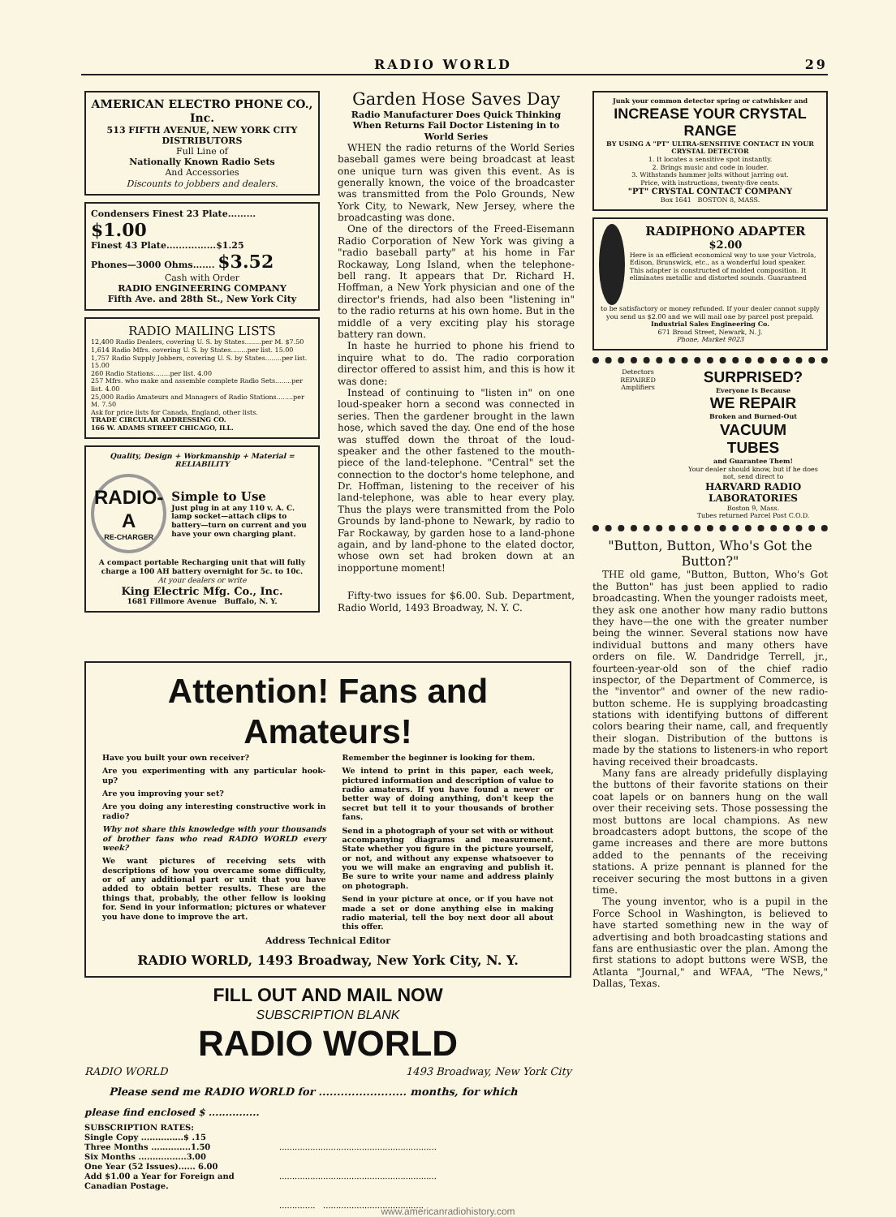RADIO WORLD 29
AMERICAN ELECTRO PHONE CO., Inc.
513 FIFTH AVENUE, NEW YORK CITY
DISTRIBUTORS
Full Line of
Nationally Known Radio Sets
And Accessories
Discounts to jobbers and dealers.
Condensers Finest 23 Plate......... $1.00
Finest 43 Plate................$1.25
Phones—3000 Ohms....... $3.52
Cash with Order
RADIO ENGINEERING COMPANY
Fifth Ave. and 28th St., New York City
RADIO MAILING LISTS
12,400 Radio Dealers, covering U. S. by States........per M. $7.50
1,614 Radio Mfrs. covering U. S. by States........per list. 15.00
1,757 Radio Supply Jobbers, covering U. S. by States........per list. 15.00
260 Radio Stations........per list. 4.00
257 Mfrs. who make and assemble complete Radio Sets........per list. 4.00
25,000 Radio Amateurs and Managers of Radio Stations........per M. 7.50
Ask for price lists for Canada, England, other lists.
TRADE CIRCULAR ADDRESSING CO.
166 W. ADAMS STREET CHICAGO, ILL.
Quality, Design + Workmanship + Material = RELIABILITY
RADIO-A
RE-CHARGER
Simple to Use
Just plug in at any 110 v. A. C. lamp socket—attach clips to battery—turn on current and you have your own charging plant.
A compact portable Recharging unit that will fully charge a 100 AH battery overnight for 5c. to 10c.
At your dealers or write
King Electric Mfg. Co., Inc.
1681 Fillmore Avenue Buffalo, N. Y.
Garden Hose Saves Day
Radio Manufacturer Does Quick Thinking When Returns Fail Doctor Listening in to World Series
WHEN the radio returns of the World Series baseball games were being broadcast at least one unique turn was given this event. As is generally known, the voice of the broadcaster was transmitted from the Polo Grounds, New York City, to Newark, New Jersey, where the broadcasting was done.
One of the directors of the Freed-Eisemann Radio Corporation of New York was giving a "radio baseball party" at his home in Far Rockaway, Long Island, when the telephone-bell rang. It appears that Dr. Richard H. Hoffman, a New York physician and one of the director's friends, had also been "listening in" to the radio returns at his own home. But in the middle of a very exciting play his storage battery ran down.
In haste he hurried to phone his friend to inquire what to do. The radio corporation director offered to assist him, and this is how it was done:
Instead of continuing to "listen in" on one loud-speaker horn a second was connected in series. Then the gardener brought in the lawn hose, which saved the day. One end of the hose was stuffed down the throat of the loud-speaker and the other fastened to the mouth-piece of the land-telephone. "Central" set the connection to the doctor's home telephone, and Dr. Hoffman, listening to the receiver of his land-telephone, was able to hear every play. Thus the plays were transmitted from the Polo Grounds by land-phone to Newark, by radio to Far Rockaway, by garden hose to a land-phone again, and by land-phone to the elated doctor, whose own set had broken down at an inopportune moment!
Fifty-two issues for $6.00. Sub. Department, Radio World, 1493 Broadway, N. Y. C.
Junk your common detector spring or catwhisker and
INCREASE YOUR CRYSTAL RANGE
BY USING A "PT" ULTRA-SENSITIVE CONTACT IN YOUR CRYSTAL DETECTOR
1. It locates a sensitive spot instantly.
2. Brings music and code in louder.
3. Withstands hammer jolts without jarring out.
Price, with instructions, twenty-five cents.
"PT" CRYSTAL CONTACT COMPANY
Box 1641 BOSTON 8, MASS.
RADIPHONO ADAPTER
$2.00
Here is an efficient economical way to use your Victrola, Edison, Brunswick, etc., as a wonderful loud speaker. This adapter is constructed of molded composition. It eliminates metallic and distorted sounds. Guaranteed
to be satisfactory or money refunded. If your dealer cannot supply you send us $2.00 and we will mail one by parcel post prepaid.
Industrial Sales Engineering Co.
671 Broad Street, Newark, N. J.
Phone, Market 9023
Detectors
REPAIRED
Amplifiers
SURPRISED?
Everyone Is Because
WE REPAIR
Broken and Burned-Out
VACUUM
TUBES
and Guarantee Them!
Your dealer should know, but if he does not, send direct to
HARVARD RADIO LABORATORIES
Boston 9, Mass.
Tubes returned Parcel Post C.O.D.
"Button, Button, Who's Got the Button?"
THE old game, "Button, Button, Who's Got the Button" has just been applied to radio broadcasting. When the younger radoists meet, they ask one another how many radio buttons they have—the one with the greater number being the winner. Several stations now have individual buttons and many others have orders on file. W. Dandridge Terrell, jr., fourteen-year-old son of the chief radio inspector, of the Department of Commerce, is the "inventor" and owner of the new radio-button scheme. He is supplying broadcasting stations with identifying buttons of different colors bearing their name, call, and frequently their slogan. Distribution of the buttons is made by the stations to listeners-in who report having received their broadcasts.
Many fans are already pridefully displaying the buttons of their favorite stations on their coat lapels or on banners hung on the wall over their receiving sets. Those possessing the most buttons are local champions. As new broadcasters adopt buttons, the scope of the game increases and there are more buttons added to the pennants of the receiving stations. A prize pennant is planned for the receiver securing the most buttons in a given time.
The young inventor, who is a pupil in the Force School in Washington, is believed to have started something new in the way of advertising and both broadcasting stations and fans are enthusiastic over the plan. Among the first stations to adopt buttons were WSB, the Atlanta "Journal," and WFAA, "The News," Dallas, Texas.
Attention! Fans and Amateurs!
Have you built your own receiver?
Are you experimenting with any particular hook-up?
Are you improving your set?
Are you doing any interesting constructive work in radio?
Why not share this knowledge with your thousands of brother fans who read RADIO WORLD every week?
We want pictures of receiving sets with descriptions of how you overcame some difficulty, or of any additional part or unit that you have added to obtain better results. These are the things that, probably, the other fellow is looking for. Send in your information; pictures or whatever you have done to improve the art.
Remember the beginner is looking for them.
We intend to print in this paper, each week, pictured information and description of value to radio amateurs. If you have found a newer or better way of doing anything, don't keep the secret but tell it to your thousands of brother fans.
Send in a photograph of your set with or without accompanying diagrams and measurement. State whether you figure in the picture yourself, or not, and without any expense whatsoever to you we will make an engraving and publish it. Be sure to write your name and address plainly on photograph.
Send in your picture at once, or if you have not made a set or done anything else in making radio material, tell the boy next door all about this offer.
Address Technical Editor
RADIO WORLD, 1493 Broadway, New York City, N. Y.
FILL OUT AND MAIL NOW
SUBSCRIPTION BLANK
RADIO WORLD
RADIO WORLD 1493 Broadway, New York City
Please send me RADIO WORLD for ........................ months, for which
please find enclosed $ ...............
SUBSCRIPTION RATES:
Single Copy ...............$ .15
Three Months ..............1.50
Six Months .................3.00
One Year (52 Issues)...... 6.00
Add $1.00 a Year for Foreign and Canadian Postage.
.............................................................
.............................................................
.............. .......................................
www.americanradiohistory.com